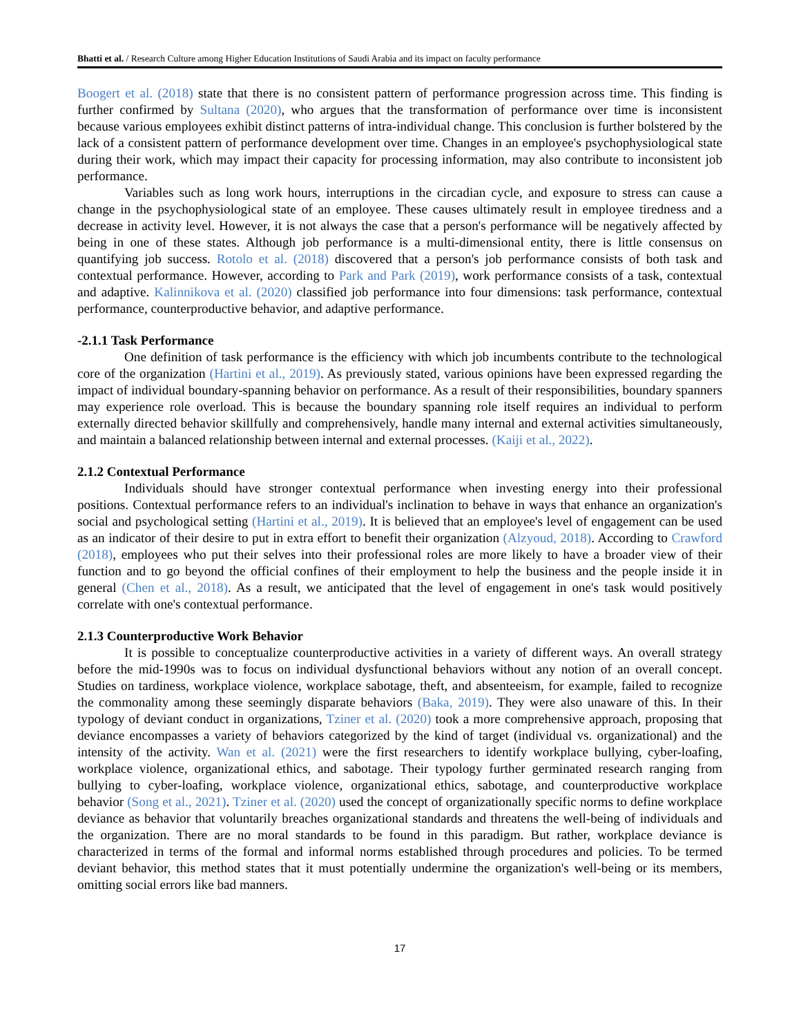Bhatti et al. / Research Culture among Higher Education Institutions of Saudi Arabia and its impact on faculty performance
Boogert et al. (2018) state that there is no consistent pattern of performance progression across time. This finding is further confirmed by Sultana (2020), who argues that the transformation of performance over time is inconsistent because various employees exhibit distinct patterns of intra-individual change. This conclusion is further bolstered by the lack of a consistent pattern of performance development over time. Changes in an employee's psychophysiological state during their work, which may impact their capacity for processing information, may also contribute to inconsistent job performance.
Variables such as long work hours, interruptions in the circadian cycle, and exposure to stress can cause a change in the psychophysiological state of an employee. These causes ultimately result in employee tiredness and a decrease in activity level. However, it is not always the case that a person's performance will be negatively affected by being in one of these states. Although job performance is a multi-dimensional entity, there is little consensus on quantifying job success. Rotolo et al. (2018) discovered that a person's job performance consists of both task and contextual performance. However, according to Park and Park (2019), work performance consists of a task, contextual and adaptive. Kalinnikova et al. (2020) classified job performance into four dimensions: task performance, contextual performance, counterproductive behavior, and adaptive performance.
-2.1.1 Task Performance
One definition of task performance is the efficiency with which job incumbents contribute to the technological core of the organization (Hartini et al., 2019). As previously stated, various opinions have been expressed regarding the impact of individual boundary-spanning behavior on performance. As a result of their responsibilities, boundary spanners may experience role overload. This is because the boundary spanning role itself requires an individual to perform externally directed behavior skillfully and comprehensively, handle many internal and external activities simultaneously, and maintain a balanced relationship between internal and external processes. (Kaiji et al., 2022).
2.1.2 Contextual Performance
Individuals should have stronger contextual performance when investing energy into their professional positions. Contextual performance refers to an individual's inclination to behave in ways that enhance an organization's social and psychological setting (Hartini et al., 2019). It is believed that an employee's level of engagement can be used as an indicator of their desire to put in extra effort to benefit their organization (Alzyoud, 2018). According to Crawford (2018), employees who put their selves into their professional roles are more likely to have a broader view of their function and to go beyond the official confines of their employment to help the business and the people inside it in general (Chen et al., 2018). As a result, we anticipated that the level of engagement in one's task would positively correlate with one's contextual performance.
2.1.3 Counterproductive Work Behavior
It is possible to conceptualize counterproductive activities in a variety of different ways. An overall strategy before the mid-1990s was to focus on individual dysfunctional behaviors without any notion of an overall concept. Studies on tardiness, workplace violence, workplace sabotage, theft, and absenteeism, for example, failed to recognize the commonality among these seemingly disparate behaviors (Baka, 2019). They were also unaware of this. In their typology of deviant conduct in organizations, Tziner et al. (2020) took a more comprehensive approach, proposing that deviance encompasses a variety of behaviors categorized by the kind of target (individual vs. organizational) and the intensity of the activity. Wan et al. (2021) were the first researchers to identify workplace bullying, cyber-loafing, workplace violence, organizational ethics, and sabotage. Their typology further germinated research ranging from bullying to cyber-loafing, workplace violence, organizational ethics, sabotage, and counterproductive workplace behavior (Song et al., 2021). Tziner et al. (2020) used the concept of organizationally specific norms to define workplace deviance as behavior that voluntarily breaches organizational standards and threatens the well-being of individuals and the organization. There are no moral standards to be found in this paradigm. But rather, workplace deviance is characterized in terms of the formal and informal norms established through procedures and policies. To be termed deviant behavior, this method states that it must potentially undermine the organization's well-being or its members, omitting social errors like bad manners.
17